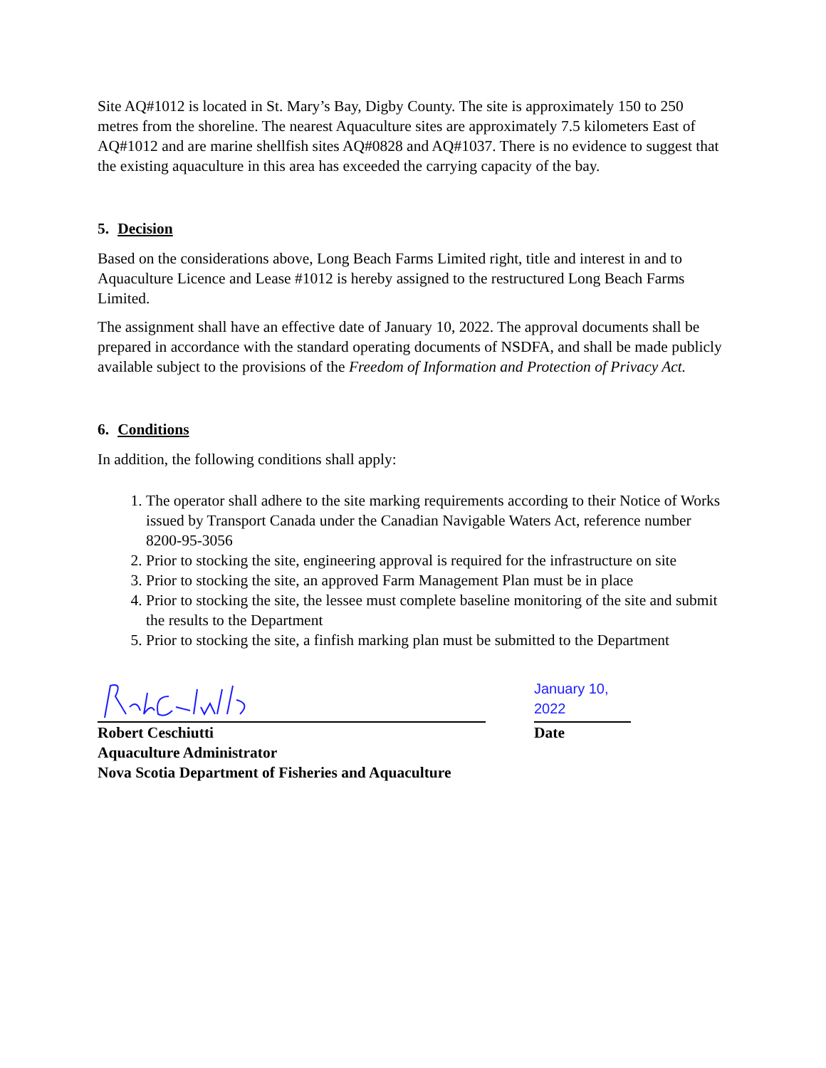Site AQ#1012 is located in St. Mary’s Bay, Digby County. The site is approximately 150 to 250 metres from the shoreline. The nearest Aquaculture sites are approximately 7.5 kilometers East of AQ#1012 and are marine shellfish sites AQ#0828 and AQ#1037. There is no evidence to suggest that the existing aquaculture in this area has exceeded the carrying capacity of the bay.
5. Decision
Based on the considerations above, Long Beach Farms Limited right, title and interest in and to Aquaculture Licence and Lease #1012 is hereby assigned to the restructured Long Beach Farms Limited.
The assignment shall have an effective date of January 10, 2022. The approval documents shall be prepared in accordance with the standard operating documents of NSDFA, and shall be made publicly available subject to the provisions of the Freedom of Information and Protection of Privacy Act.
6. Conditions
In addition, the following conditions shall apply:
1. The operator shall adhere to the site marking requirements according to their Notice of Works issued by Transport Canada under the Canadian Navigable Waters Act, reference number 8200-95-3056
2. Prior to stocking the site, engineering approval is required for the infrastructure on site
3. Prior to stocking the site, an approved Farm Management Plan must be in place
4. Prior to stocking the site, the lessee must complete baseline monitoring of the site and submit the results to the Department
5. Prior to stocking the site, a finfish marking plan must be submitted to the Department
January 10, 2022
Robert Ceschiutti
Aquaculture Administrator
Nova Scotia Department of Fisheries and Aquaculture
Date